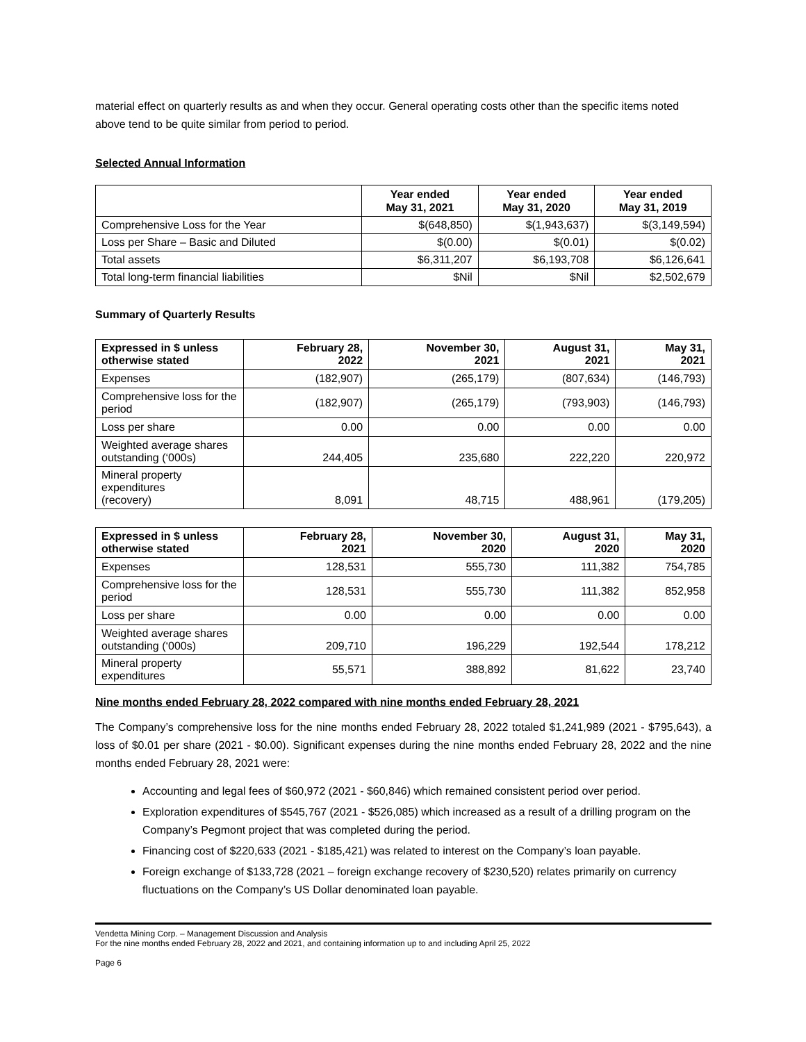material effect on quarterly results as and when they occur. General operating costs other than the specific items noted above tend to be quite similar from period to period.
Selected Annual Information
| | Year ended May 31, 2021 | Year ended May 31, 2020 | Year ended May 31, 2019 |
| --- | --- | --- | --- |
| Comprehensive Loss for the Year | $(648,850) | $(1,943,637) | $(3,149,594) |
| Loss per Share – Basic and Diluted | $(0.00) | $(0.01) | $(0.02) |
| Total assets | $6,311,207 | $6,193,708 | $6,126,641 |
| Total long-term financial liabilities | $Nil | $Nil | $2,502,679 |
Summary of Quarterly Results
| Expressed in $ unless otherwise stated | February 28, 2022 | November 30, 2021 | August 31, 2021 | May 31, 2021 |
| --- | --- | --- | --- | --- |
| Expenses | (182,907) | (265,179) | (807,634) | (146,793) |
| Comprehensive loss for the period | (182,907) | (265,179) | (793,903) | (146,793) |
| Loss per share | 0.00 | 0.00 | 0.00 | 0.00 |
| Weighted average shares outstanding (‘000s) | 244,405 | 235,680 | 222,220 | 220,972 |
| Mineral property expenditures (recovery) | 8,091 | 48,715 | 488,961 | (179,205) |
| Expressed in $ unless otherwise stated | February 28, 2021 | November 30, 2020 | August 31, 2020 | May 31, 2020 |
| --- | --- | --- | --- | --- |
| Expenses | 128,531 | 555,730 | 111,382 | 754,785 |
| Comprehensive loss for the period | 128,531 | 555,730 | 111,382 | 852,958 |
| Loss per share | 0.00 | 0.00 | 0.00 | 0.00 |
| Weighted average shares outstanding (‘000s) | 209,710 | 196,229 | 192,544 | 178,212 |
| Mineral property expenditures | 55,571 | 388,892 | 81,622 | 23,740 |
Nine months ended February 28, 2022 compared with nine months ended February 28, 2021
The Company’s comprehensive loss for the nine months ended February 28, 2022 totaled $1,241,989 (2021 - $795,643), a loss of $0.01 per share (2021 - $0.00). Significant expenses during the nine months ended February 28, 2022 and the nine months ended February 28, 2021 were:
Accounting and legal fees of $60,972 (2021 - $60,846) which remained consistent period over period.
Exploration expenditures of $545,767 (2021 - $526,085) which increased as a result of a drilling program on the Company’s Pegmont project that was completed during the period.
Financing cost of $220,633 (2021 - $185,421) was related to interest on the Company’s loan payable.
Foreign exchange of $133,728 (2021 – foreign exchange recovery of $230,520) relates primarily on currency fluctuations on the Company’s US Dollar denominated loan payable.
Vendetta Mining Corp. – Management Discussion and Analysis
For the nine months ended February 28, 2022 and 2021, and containing information up to and including April 25, 2022
Page 6